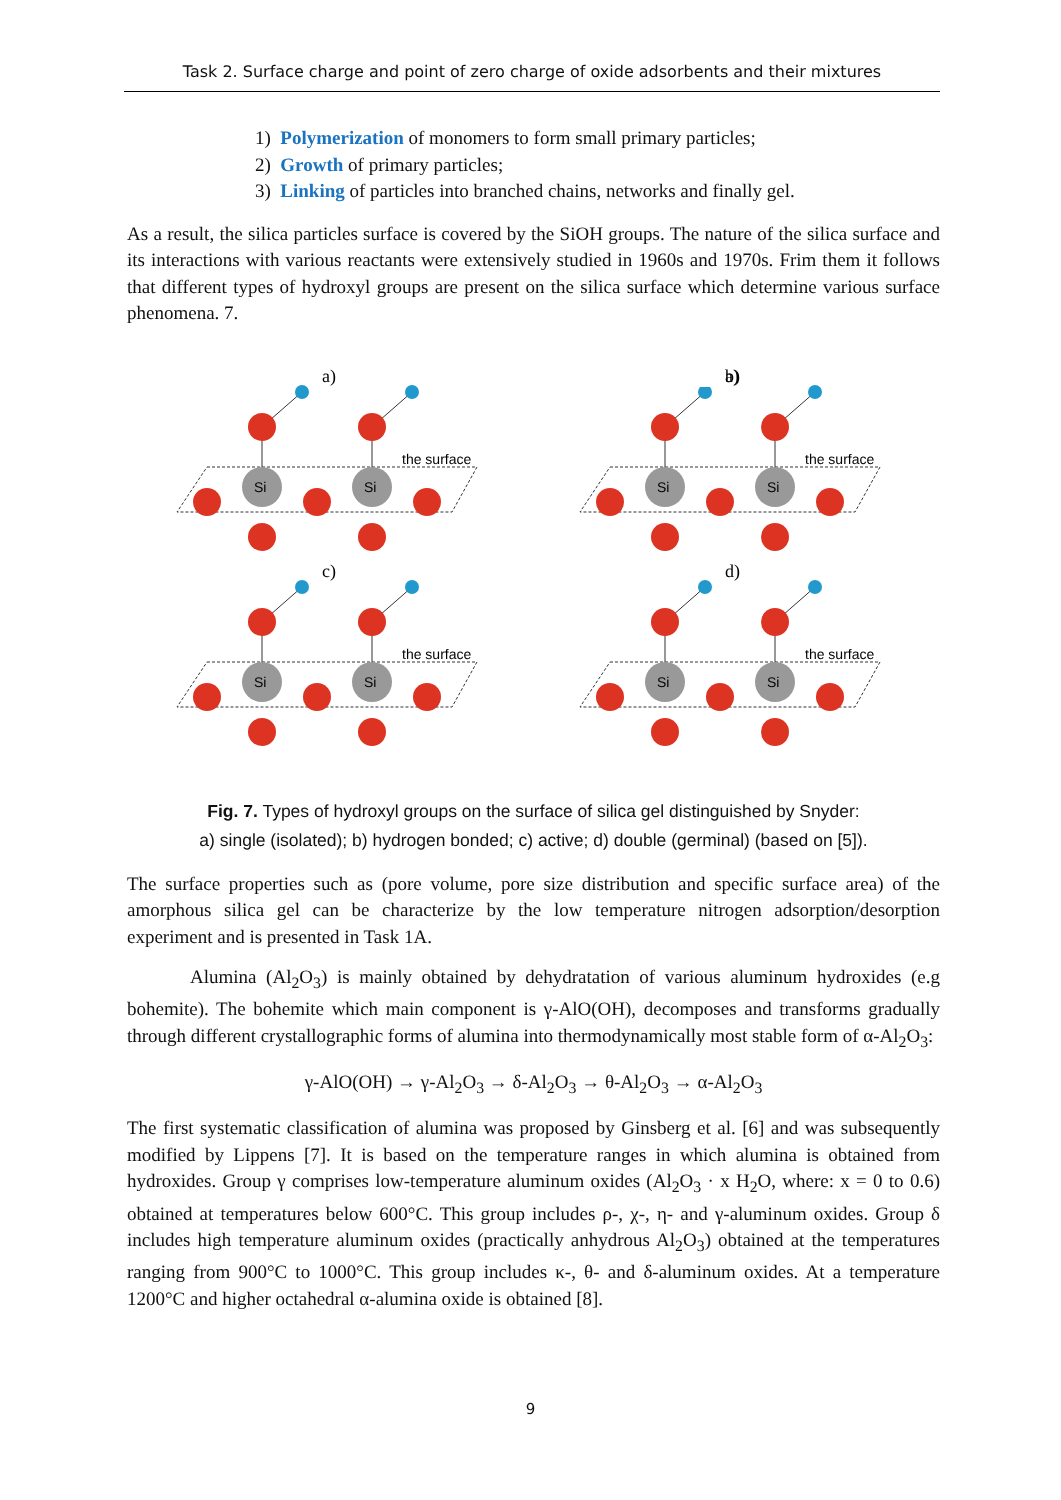Task 2. Surface charge and point of zero charge of oxide adsorbents and their mixtures
1) Polymerization of monomers to form small primary particles;
2) Growth of primary particles;
3) Linking of particles into branched chains, networks and finally gel.
As a result, the silica particles surface is covered by the SiOH groups. The nature of the silica surface and its interactions with various reactants were extensively studied in 1960s and 1970s. Frim them it follows that different types of hydroxyl groups are present on the silica surface which determine various surface phenomena. 7.
a)
the surface
Si
Si
b)
c)
d)
Fig. 7. Types of hydroxyl groups on the surface of silica gel distinguished by Snyder:
a) single (isolated); b) hydrogen bonded; c) active; d) double (germinal) (based on [5]).
The surface properties such as (pore volume, pore size distribution and specific surface area) of the amorphous silica gel can be characterize by the low temperature nitrogen adsorption/desorption experiment and is presented in Task 1A.
Alumina (Al<sub>2</sub>O<sub>3</sub>) is mainly obtained by dehydratation of various aluminum hydroxides (e.g bohemite). The bohemite which main component is γ-AlO(OH), decomposes and transforms gradually through different crystallographic forms of alumina into thermodynamically most stable form of α-Al<sub>2</sub>O<sub>3</sub>:
γ-AlO(OH) → γ-Al<sub>2</sub>O<sub>3</sub> → δ-Al<sub>2</sub>O<sub>3</sub> → θ-Al<sub>2</sub>O<sub>3</sub> → α-Al<sub>2</sub>O<sub>3</sub>
The first systematic classification of alumina was proposed by Ginsberg et al. [6] and was subsequently modified by Lippens [7]. It is based on the temperature ranges in which alumina is obtained from hydroxides. Group γ comprises low-temperature aluminum oxides (Al<sub>2</sub>O<sub>3</sub> · x H<sub>2</sub>O, where: x = 0 to 0.6) obtained at temperatures below 600°C. This group includes ρ-, χ-, η- and γ-aluminum oxides. Group δ includes high temperature aluminum oxides (practically anhydrous Al<sub>2</sub>O<sub>3</sub>) obtained at the temperatures ranging from 900°C to 1000°C. This group includes κ-, θ- and δ-aluminum oxides. At a temperature 1200°C and higher octahedral α-alumina oxide is obtained [8].
9